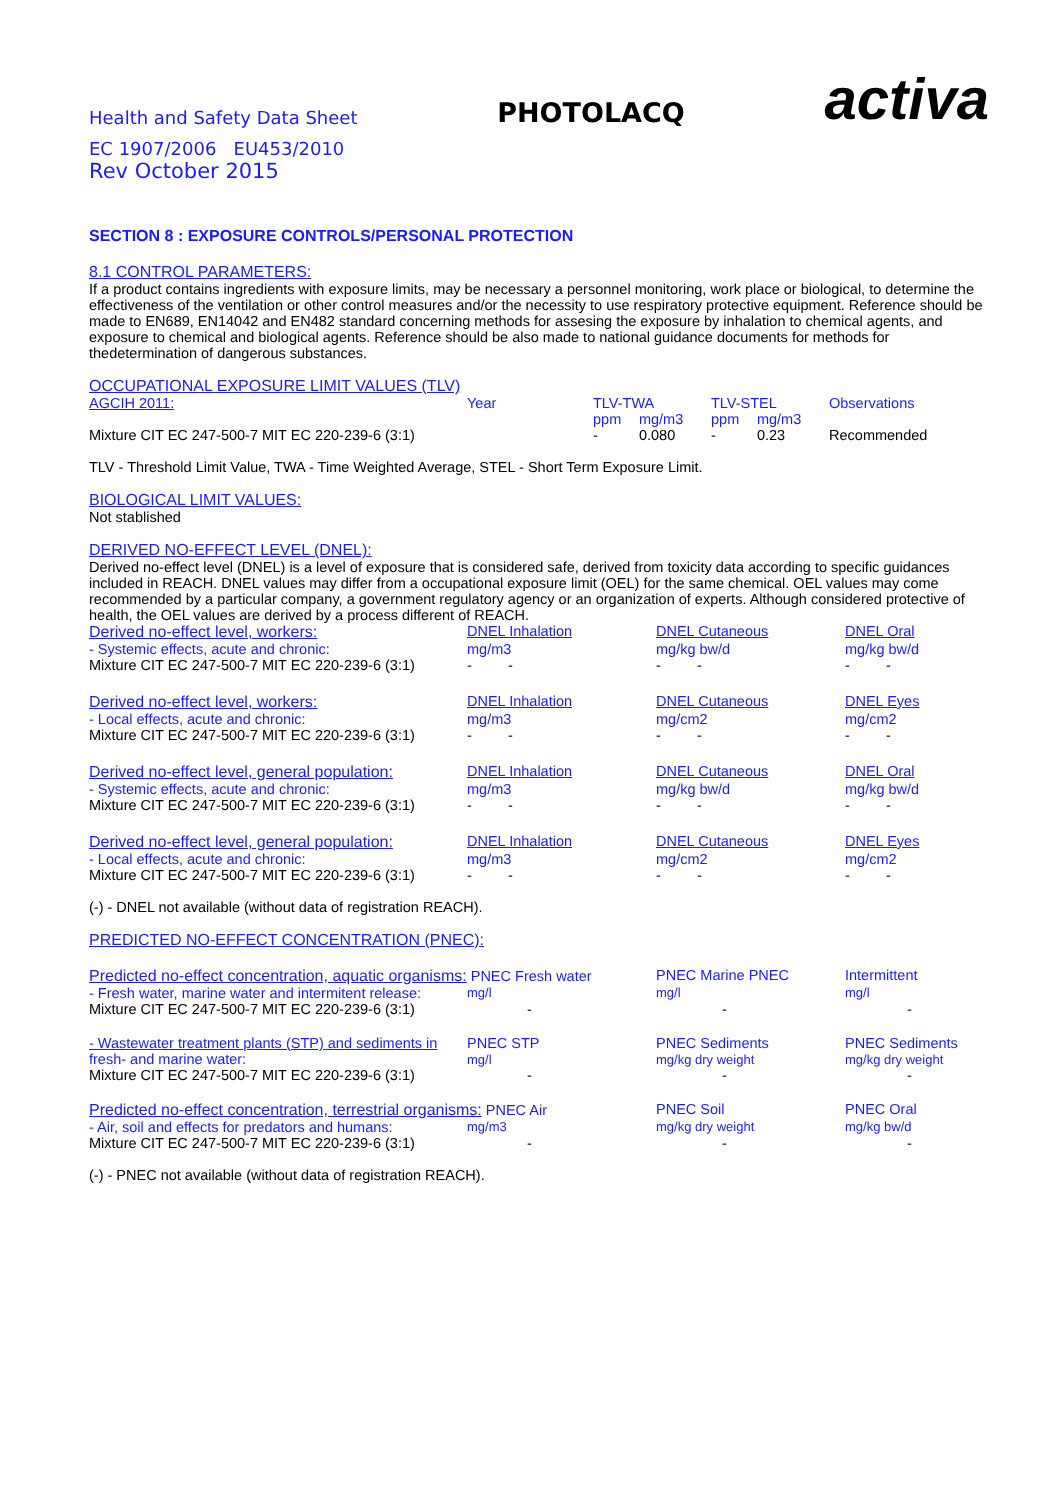Health and Safety Data Sheet
PHOTOLACQ
activa
EC 1907/2006 EU453/2010
Rev October 2015
SECTION 8 : EXPOSURE CONTROLS/PERSONAL PROTECTION
8.1 CONTROL PARAMETERS:
If a product contains ingredients with exposure limits, may be necessary a personnel monitoring, work place or biological, to determine the effectiveness of the ventilation or other control measures and/or the necessity to use respiratory protective equipment. Reference should be made to EN689, EN14042 and EN482 standard concerning methods for assesing the exposure by inhalation to chemical agents, and exposure to chemical and biological agents. Reference should be also made to national guidance documents for methods for thedetermination of dangerous substances.
OCCUPATIONAL EXPOSURE LIMIT VALUES (TLV)
| AGCIH 2011: | Year | TLV-TWA | | TLV-STEL | | Observations |
| | | ppm | mg/m3 | ppm | mg/m3 | |
| Mixture CIT EC 247-500-7 MIT EC 220-239-6 (3:1) | | - | 0.080 | - | 0.23 | Recommended |
TLV - Threshold Limit Value, TWA - Time Weighted Average, STEL - Short Term Exposure Limit.
BIOLOGICAL LIMIT VALUES:
Not stablished
DERIVED NO-EFFECT LEVEL (DNEL):
Derived no-effect level (DNEL) is a level of exposure that is considered safe, derived from toxicity data according to specific guidances included in REACH. DNEL values may differ from a occupational exposure limit (OEL) for the same chemical. OEL values may come recommended by a particular company, a government regulatory agency or an organization of experts. Although considered protective of health, the OEL values are derived by a process different of REACH.
| Derived no-effect level, workers: | DNEL Inhalation | DNEL Cutaneous | DNEL Oral |
| - Systemic effects, acute and chronic: | mg/m3 | mg/kg bw/d | mg/kg bw/d |
| Mixture CIT EC 247-500-7 MIT EC 220-239-6 (3:1) | - - | - - | - - |
| Derived no-effect level, workers: | DNEL Inhalation | DNEL Cutaneous | DNEL Eyes |
| - Local effects, acute and chronic: | mg/m3 | mg/cm2 | mg/cm2 |
| Mixture CIT EC 247-500-7 MIT EC 220-239-6 (3:1) | - - | - - | - - |
| Derived no-effect level, general population: | DNEL Inhalation | DNEL Cutaneous | DNEL Oral |
| - Systemic effects, acute and chronic: | mg/m3 | mg/kg bw/d | mg/kg bw/d |
| Mixture CIT EC 247-500-7 MIT EC 220-239-6 (3:1) | - - | - - | - - |
| Derived no-effect level, general population: | DNEL Inhalation | DNEL Cutaneous | DNEL Eyes |
| - Local effects, acute and chronic: | mg/m3 | mg/cm2 | mg/cm2 |
| Mixture CIT EC 247-500-7 MIT EC 220-239-6 (3:1) | - - | - - | - - |
(-) - DNEL not available (without data of registration REACH).
PREDICTED NO-EFFECT CONCENTRATION (PNEC):
| Predicted no-effect concentration, aquatic organisms: PNEC Fresh water | | PNEC Marine PNEC | Intermittent |
| - Fresh water, marine water and intermitent release: | mg/l | mg/l | mg/l |
| Mixture CIT EC 247-500-7 MIT EC 220-239-6 (3:1) | - | - | - |
| - Wastewater treatment plants (STP) and sediments in fresh- and marine water: | PNEC STP mg/l | PNEC Sediments mg/kg dry weight | PNEC Sediments mg/kg dry weight |
| Mixture CIT EC 247-500-7 MIT EC 220-239-6 (3:1) | - | - | - |
| Predicted no-effect concentration, terrestrial organisms: PNEC Air | | PNEC Soil | PNEC Oral |
| - Air, soil and effects for predators and humans: | mg/m3 | mg/kg dry weight | mg/kg bw/d |
| Mixture CIT EC 247-500-7 MIT EC 220-239-6 (3:1) | - | - | - |
(-) - PNEC not available (without data of registration REACH).